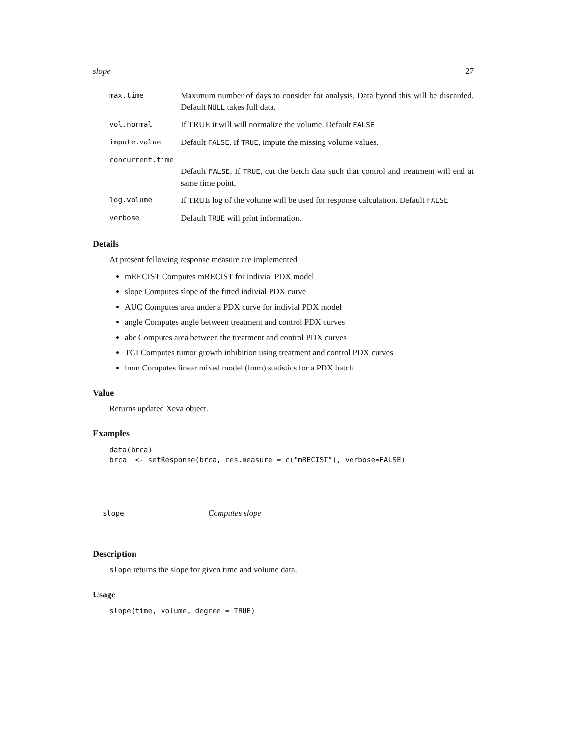slope 27
max.time Maximum number of days to consider for analysis. Data byond this will be discarded. Default NULL takes full data.
vol.normal If TRUE it will will normalize the volume. Default FALSE
impute.value Default FALSE. If TRUE, impute the missing volume values.
concurrent.time
Default FALSE. If TRUE, cut the batch data such that control and treatment will end at same time point.
log.volume If TRUE log of the volume will be used for response calculation. Default FALSE
verbose Default TRUE will print information.
Details
At present fellowing response measure are implemented
mRECIST Computes mRECIST for indivial PDX model
slope Computes slope of the fitted indivial PDX curve
AUC Computes area under a PDX curve for indivial PDX model
angle Computes angle between treatment and control PDX curves
abc Computes area between the treatment and control PDX curves
TGI Computes tumor growth inhibition using treatment and control PDX curves
lmm Computes linear mixed model (lmm) statistics for a PDX batch
Value
Returns updated Xeva object.
Examples
data(brca)
brca  <- setResponse(brca, res.measure = c("mRECIST"), verbose=FALSE)
slope Computes slope
Description
slope returns the slope for given time and volume data.
Usage
slope(time, volume, degree = TRUE)